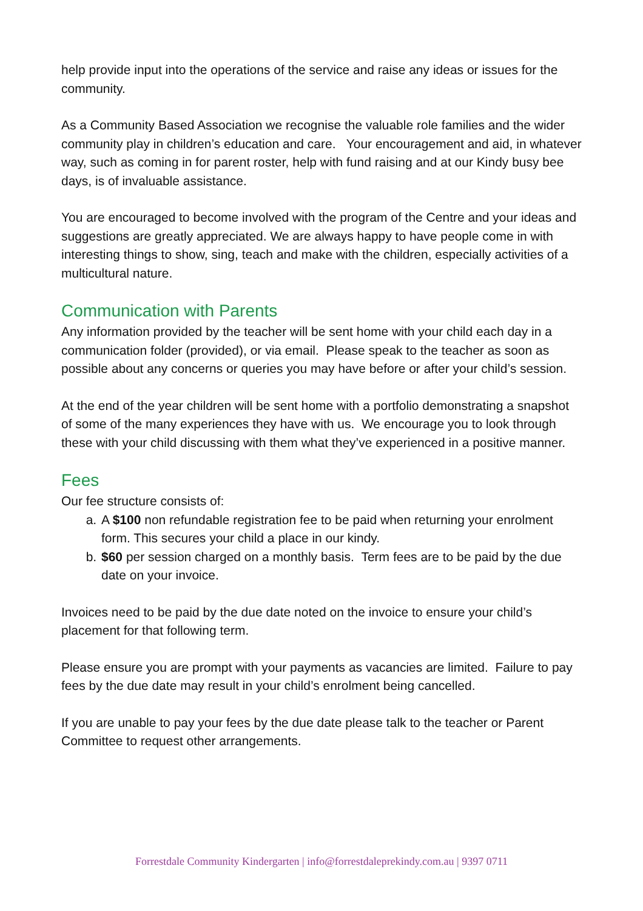help provide input into the operations of the service and raise any ideas or issues for the community.
As a Community Based Association we recognise the valuable role families and the wider community play in children’s education and care. Your encouragement and aid, in whatever way, such as coming in for parent roster, help with fund raising and at our Kindy busy bee days, is of invaluable assistance.
You are encouraged to become involved with the program of the Centre and your ideas and suggestions are greatly appreciated. We are always happy to have people come in with interesting things to show, sing, teach and make with the children, especially activities of a multicultural nature.
Communication with Parents
Any information provided by the teacher will be sent home with your child each day in a communication folder (provided), or via email. Please speak to the teacher as soon as possible about any concerns or queries you may have before or after your child’s session.
At the end of the year children will be sent home with a portfolio demonstrating a snapshot of some of the many experiences they have with us. We encourage you to look through these with your child discussing with them what they’ve experienced in a positive manner.
Fees
Our fee structure consists of:
a. A $100 non refundable registration fee to be paid when returning your enrolment form. This secures your child a place in our kindy.
b. $60 per session charged on a monthly basis. Term fees are to be paid by the due date on your invoice.
Invoices need to be paid by the due date noted on the invoice to ensure your child’s placement for that following term.
Please ensure you are prompt with your payments as vacancies are limited. Failure to pay fees by the due date may result in your child’s enrolment being cancelled.
If you are unable to pay your fees by the due date please talk to the teacher or Parent Committee to request other arrangements.
Forrestdale Community Kindergarten | info@forrestdaleprekindy.com.au | 9397 0711